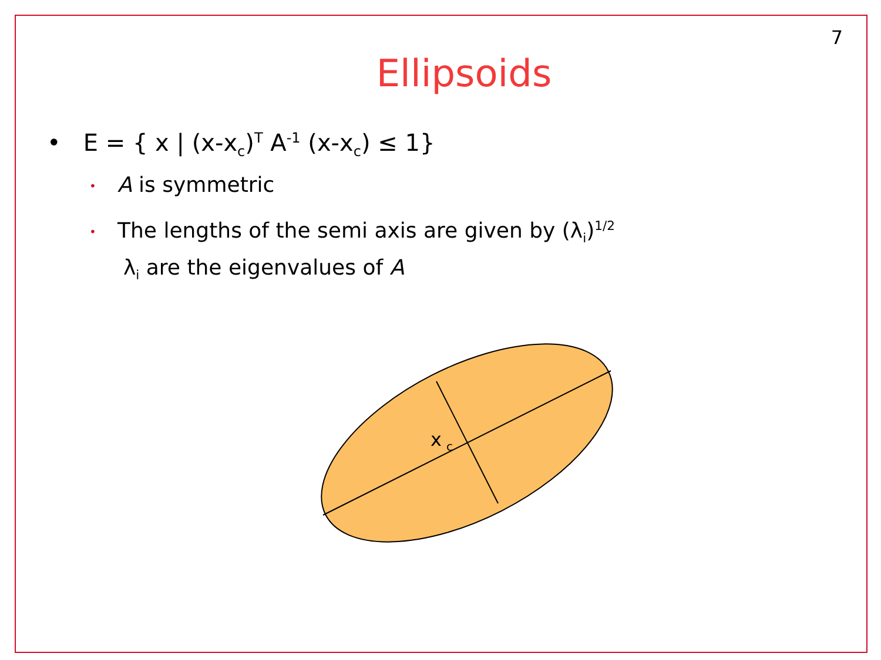7
Ellipsoids
• E = { x | (x-x<sub>c</sub>)<sup>T</sup> A<sup>-1</sup> (x-x<sub>c</sub>) ≤ 1}
• A is symmetric
• The lengths of the semi axis are given by (λ<sub>i</sub>)<sup>1/2</sup>
λ<sub>i</sub> are the eigenvalues of A
x
c